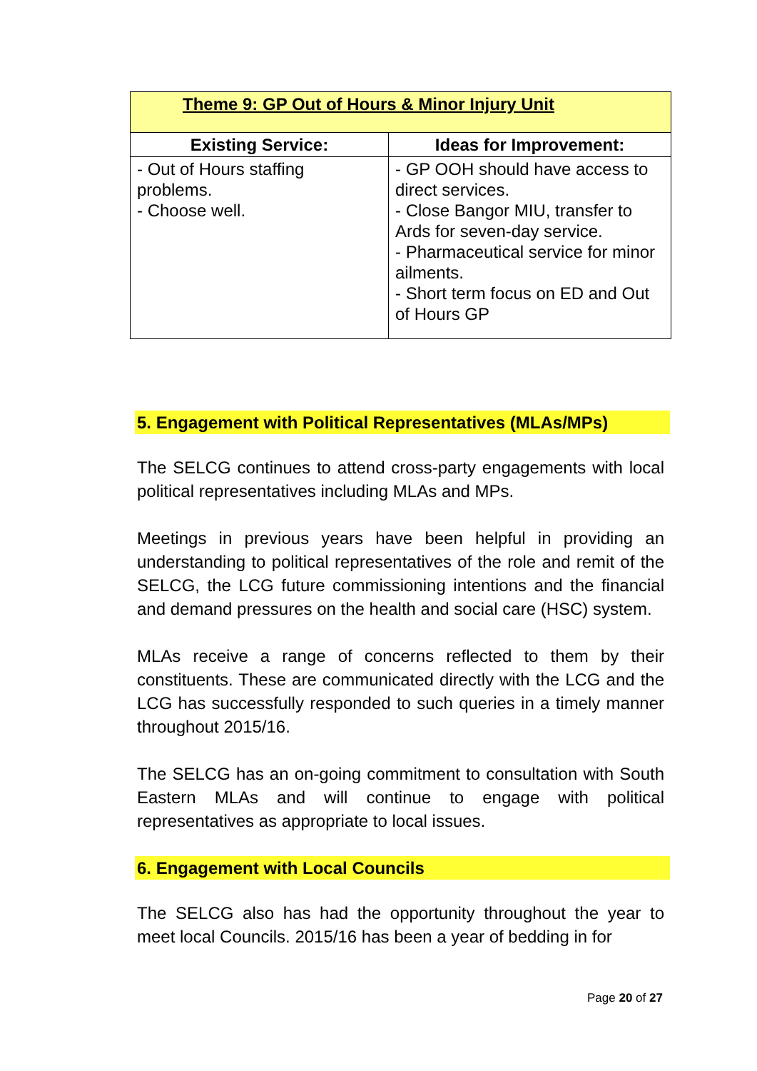| Theme 9: GP Out of Hours & Minor Injury Unit | |
| --- | --- |
| Existing Service: | Ideas for Improvement: |
| - Out of Hours staffing problems. - Choose well. | - GP OOH should have access to direct services. - Close Bangor MIU, transfer to Ards for seven-day service. - Pharmaceutical service for minor ailments. - Short term focus on ED and Out of Hours GP |
5. Engagement with Political Representatives (MLAs/MPs)
The SELCG continues to attend cross-party engagements with local political representatives including MLAs and MPs.
Meetings in previous years have been helpful in providing an understanding to political representatives of the role and remit of the SELCG, the LCG future commissioning intentions and the financial and demand pressures on the health and social care (HSC) system.
MLAs receive a range of concerns reflected to them by their constituents. These are communicated directly with the LCG and the LCG has successfully responded to such queries in a timely manner throughout 2015/16.
The SELCG has an on-going commitment to consultation with South Eastern MLAs and will continue to engage with political representatives as appropriate to local issues.
6. Engagement with Local Councils
The SELCG also has had the opportunity throughout the year to meet local Councils. 2015/16 has been a year of bedding in for
Page 20 of 27